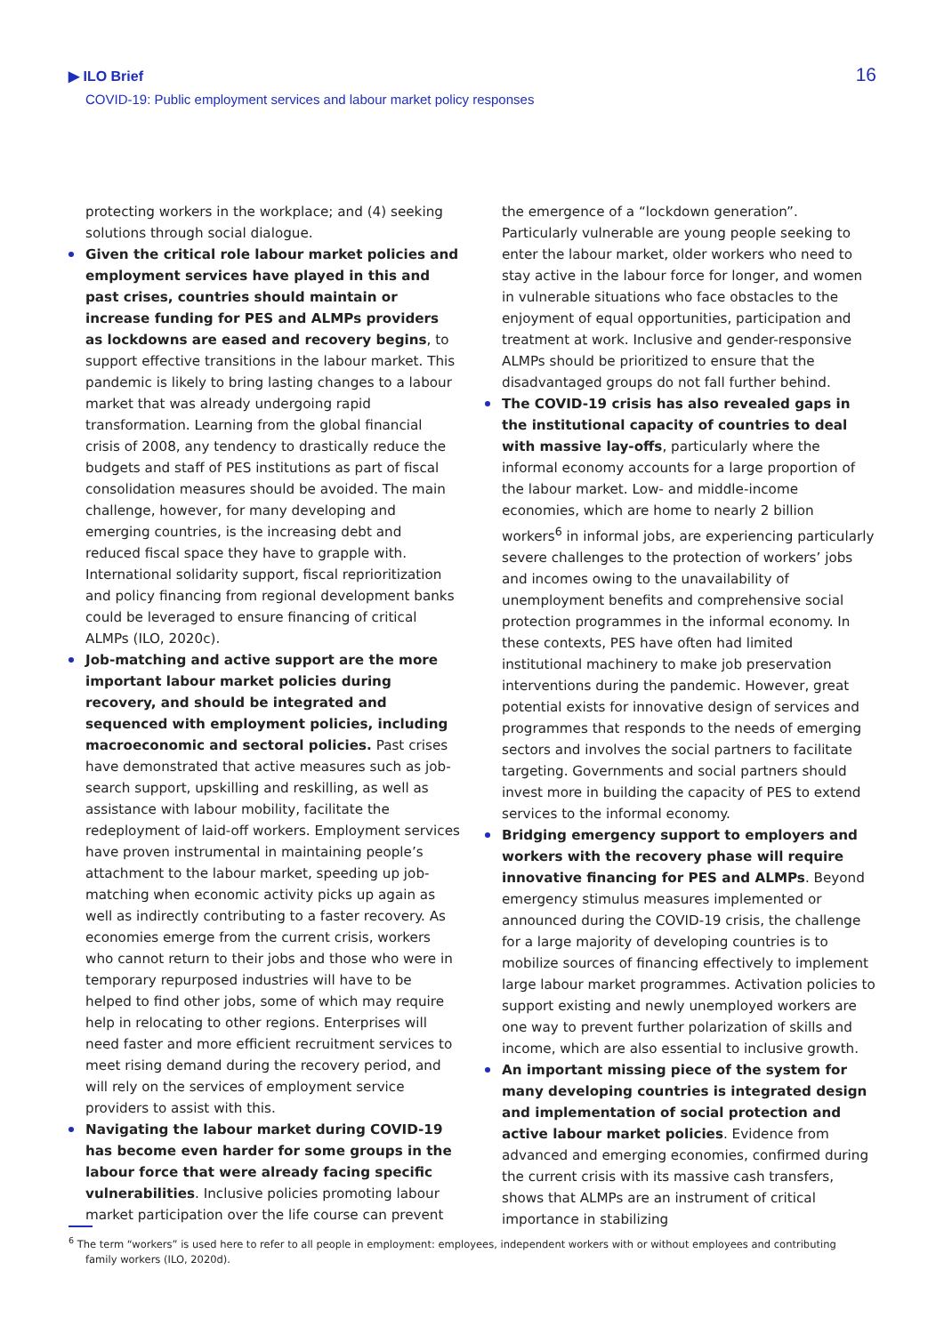▶ ILO Brief
COVID-19: Public employment services and labour market policy responses
16
protecting workers in the workplace; and (4) seeking solutions through social dialogue.
Given the critical role labour market policies and employment services have played in this and past crises, countries should maintain or increase funding for PES and ALMPs providers as lockdowns are eased and recovery begins, to support effective transitions in the labour market. This pandemic is likely to bring lasting changes to a labour market that was already undergoing rapid transformation. Learning from the global financial crisis of 2008, any tendency to drastically reduce the budgets and staff of PES institutions as part of fiscal consolidation measures should be avoided. The main challenge, however, for many developing and emerging countries, is the increasing debt and reduced fiscal space they have to grapple with. International solidarity support, fiscal reprioritization and policy financing from regional development banks could be leveraged to ensure financing of critical ALMPs (ILO, 2020c).
Job-matching and active support are the more important labour market policies during recovery, and should be integrated and sequenced with employment policies, including macroeconomic and sectoral policies. Past crises have demonstrated that active measures such as job-search support, upskilling and reskilling, as well as assistance with labour mobility, facilitate the redeployment of laid-off workers. Employment services have proven instrumental in maintaining people’s attachment to the labour market, speeding up job-matching when economic activity picks up again as well as indirectly contributing to a faster recovery. As economies emerge from the current crisis, workers who cannot return to their jobs and those who were in temporary repurposed industries will have to be helped to find other jobs, some of which may require help in relocating to other regions. Enterprises will need faster and more efficient recruitment services to meet rising demand during the recovery period, and will rely on the services of employment service providers to assist with this.
Navigating the labour market during COVID-19 has become even harder for some groups in the labour force that were already facing specific vulnerabilities. Inclusive policies promoting labour market participation over the life course can prevent
the emergence of a “lockdown generation”. Particularly vulnerable are young people seeking to enter the labour market, older workers who need to stay active in the labour force for longer, and women in vulnerable situations who face obstacles to the enjoyment of equal opportunities, participation and treatment at work. Inclusive and gender-responsive ALMPs should be prioritized to ensure that the disadvantaged groups do not fall further behind.
The COVID-19 crisis has also revealed gaps in the institutional capacity of countries to deal with massive lay-offs, particularly where the informal economy accounts for a large proportion of the labour market. Low- and middle-income economies, which are home to nearly 2 billion workers<sup>6</sup> in informal jobs, are experiencing particularly severe challenges to the protection of workers’ jobs and incomes owing to the unavailability of unemployment benefits and comprehensive social protection programmes in the informal economy. In these contexts, PES have often had limited institutional machinery to make job preservation interventions during the pandemic. However, great potential exists for innovative design of services and programmes that responds to the needs of emerging sectors and involves the social partners to facilitate targeting. Governments and social partners should invest more in building the capacity of PES to extend services to the informal economy.
Bridging emergency support to employers and workers with the recovery phase will require innovative financing for PES and ALMPs. Beyond emergency stimulus measures implemented or announced during the COVID-19 crisis, the challenge for a large majority of developing countries is to mobilize sources of financing effectively to implement large labour market programmes. Activation policies to support existing and newly unemployed workers are one way to prevent further polarization of skills and income, which are also essential to inclusive growth.
An important missing piece of the system for many developing countries is integrated design and implementation of social protection and active labour market policies. Evidence from advanced and emerging economies, confirmed during the current crisis with its massive cash transfers, shows that ALMPs are an instrument of critical importance in stabilizing
<sup>6</sup> The term “workers” is used here to refer to all people in employment: employees, independent workers with or without employees and contributing family workers (ILO, 2020d).